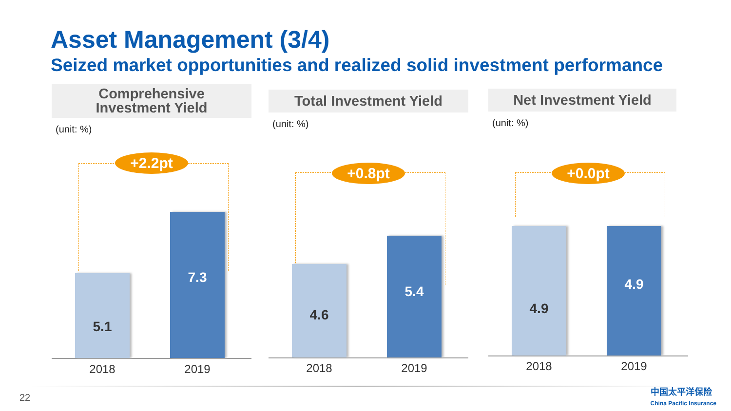Asset Management (3/4)
Seized market opportunities and realized solid investment performance
Comprehensive
Investment Yield
(unit: %)
+2.2pt
5.1 7.3
2018 2019
Total Investment Yield
(unit: %)
+0.8pt
4.6 5.4
2018 2019
Net Investment Yield
(unit: %)
+0.0pt
4.9 4.9
2018 2019
22
中国太平洋保险
China Pacific Insurance